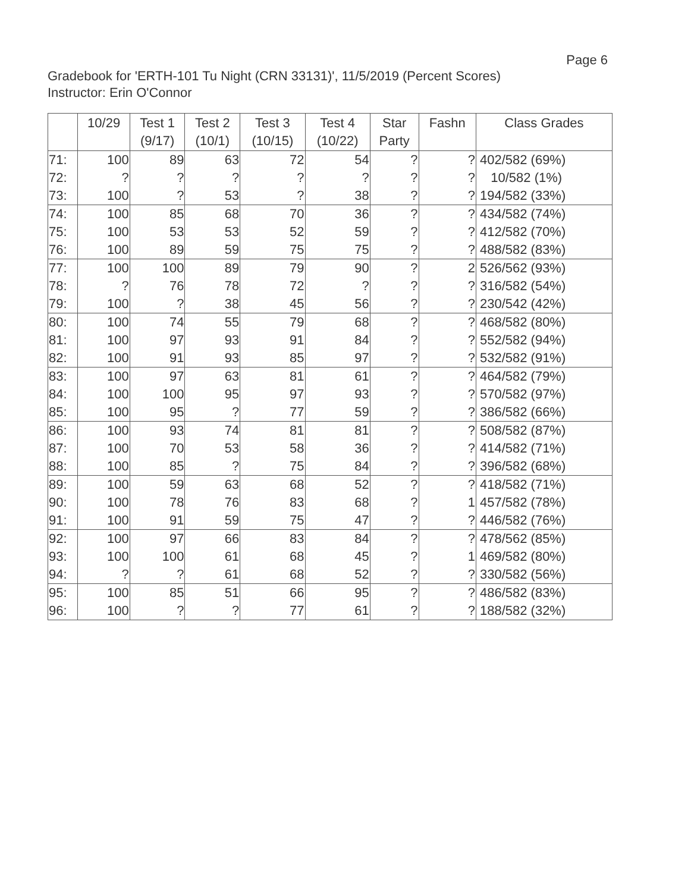Page 6
Gradebook for 'ERTH-101 Tu Night (CRN 33131)', 11/5/2019 (Percent Scores)
Instructor: Erin O'Connor
| | 10/29 | Test 1 (9/17) | Test 2 (10/1) | Test 3 (10/15) | Test 4 (10/22) | Star Party | Fashn | Class Grades |
| --- | --- | --- | --- | --- | --- | --- | --- | --- |
| 71: | 100 | 89 | 63 | 72 | 54 | ? | ? | 402/582 (69%) |
| 72: | ? | ? | ? | ? | ? | ? | ? | 10/582 (1%) |
| 73: | 100 | ? | 53 | ? | 38 | ? | ? | 194/582 (33%) |
| 74: | 100 | 85 | 68 | 70 | 36 | ? | ? | 434/582 (74%) |
| 75: | 100 | 53 | 53 | 52 | 59 | ? | ? | 412/582 (70%) |
| 76: | 100 | 89 | 59 | 75 | 75 | ? | ? | 488/582 (83%) |
| 77: | 100 | 100 | 89 | 79 | 90 | ? | 2 | 526/562 (93%) |
| 78: | ? | 76 | 78 | 72 | ? | ? | ? | 316/582 (54%) |
| 79: | 100 | ? | 38 | 45 | 56 | ? | ? | 230/542 (42%) |
| 80: | 100 | 74 | 55 | 79 | 68 | ? | ? | 468/582 (80%) |
| 81: | 100 | 97 | 93 | 91 | 84 | ? | ? | 552/582 (94%) |
| 82: | 100 | 91 | 93 | 85 | 97 | ? | ? | 532/582 (91%) |
| 83: | 100 | 97 | 63 | 81 | 61 | ? | ? | 464/582 (79%) |
| 84: | 100 | 100 | 95 | 97 | 93 | ? | ? | 570/582 (97%) |
| 85: | 100 | 95 | ? | 77 | 59 | ? | ? | 386/582 (66%) |
| 86: | 100 | 93 | 74 | 81 | 81 | ? | ? | 508/582 (87%) |
| 87: | 100 | 70 | 53 | 58 | 36 | ? | ? | 414/582 (71%) |
| 88: | 100 | 85 | ? | 75 | 84 | ? | ? | 396/582 (68%) |
| 89: | 100 | 59 | 63 | 68 | 52 | ? | ? | 418/582 (71%) |
| 90: | 100 | 78 | 76 | 83 | 68 | ? | 1 | 457/582 (78%) |
| 91: | 100 | 91 | 59 | 75 | 47 | ? | ? | 446/582 (76%) |
| 92: | 100 | 97 | 66 | 83 | 84 | ? | ? | 478/562 (85%) |
| 93: | 100 | 100 | 61 | 68 | 45 | ? | 1 | 469/582 (80%) |
| 94: | ? | ? | 61 | 68 | 52 | ? | ? | 330/582 (56%) |
| 95: | 100 | 85 | 51 | 66 | 95 | ? | ? | 486/582 (83%) |
| 96: | 100 | ? | ? | 77 | 61 | ? | ? | 188/582 (32%) |